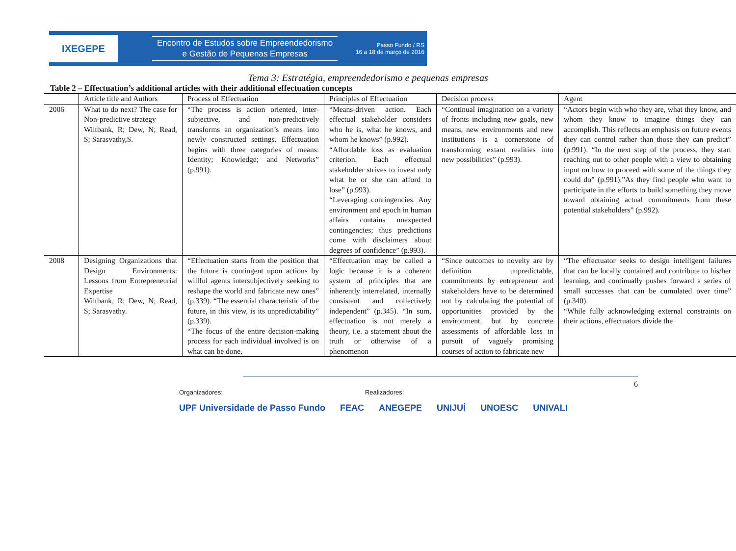IXEGEPE
Encontro de Estudos sobre Empreendedorismo
e Gestão de Pequenas Empresas
Passo Fundo / RS
16 a 18 de março de 2016
Tema 3: Estratégia, empreendedorismo e pequenas empresas
Table 2 – Effectuation’s additional articles with their additional effectuation concepts
| | Article title and Authors | Process of Effectuation | Principles of Effectuation | Decision process | Agent |
| --- | --- | --- | --- | --- | --- |
| 2006 | What to do next? The case for Non-predictive strategy Wiltbank, R; Dew, N; Read, S; Sarasvathy,S. | “The process is action oriented, inter-subjective, and non-predictively transforms an organization’s means into newly constructed settings. Effectuation begins with three categories of means: Identity; Knowledge; and Networks” (p.991). | “Means-driven action. Each effectual stakeholder considers who he is, what he knows, and whom he knows” (p.992). “Affordable loss as evaluation criterion. Each effectual stakeholder strives to invest only what he or she can afford to lose” (p.993). “Leveraging contingencies. Any environment and epoch in human affairs contains unexpected contingencies; thus predictions come with disclaimers about degrees of confidence” (p.993). | “Continual imagination on a variety of fronts including new goals, new means, new environments and new institutions is a cornerstone of transforming extant realities into new possibilities” (p.993). | “Actors begin with who they are, what they know, and whom they know to imagine things they can accomplish. This reflects an emphasis on future events they can control rather than those they can predict” (p.991). “In the next step of the process, they start reaching out to other people with a view to obtaining input on how to proceed with some of the things they could do” (p.991).”As they find people who want to participate in the efforts to build something they move toward obtaining actual commitments from these potential stakeholders” (p.992). |
| 2008 | Designing Organizations that Design Environments: Lessons from Entrepreneurial Expertise Wiltbank, R; Dew, N; Read, S; Sarasvathy. | “Effectuation starts from the position that the future is contingent upon actions by willful agents intersubjectively seeking to reshape the world and fabricate new ones” (p.339). “The essential characteristic of the future, in this view, is its unpredictability” (p.339). “The focus of the entire decision-making process for each individual involved is on what can be done, | “Effectuation may be called a logic because it is a coherent system of principles that are inherently interrelated, internally consistent and collectively independent” (p.345). “In sum, effectuation is not merely a theory, i.e. a statement about the truth or otherwise of a phenomenon | “Since outcomes to novelty are by definition unpredictable, commitments by entrepreneur and stakeholders have to be determined not by calculating the potential of opportunities provided by the environment, but by concrete assessments of affordable loss in pursuit of vaguely promising courses of action to fabricate new | “The effectuator seeks to design intelligent failures that can be locally contained and contribute to his/her learning, and continually pushes forward a series of small successes that can be cumulated over time” (p.340). “While fully acknowledging external constraints on their actions, effectuators divide the |
6
Organizadores: Realizadores:
UPF Universidade de Passo Fundo FEAC ANEGEPE UNIJUÍ UNOESC UNIVALI